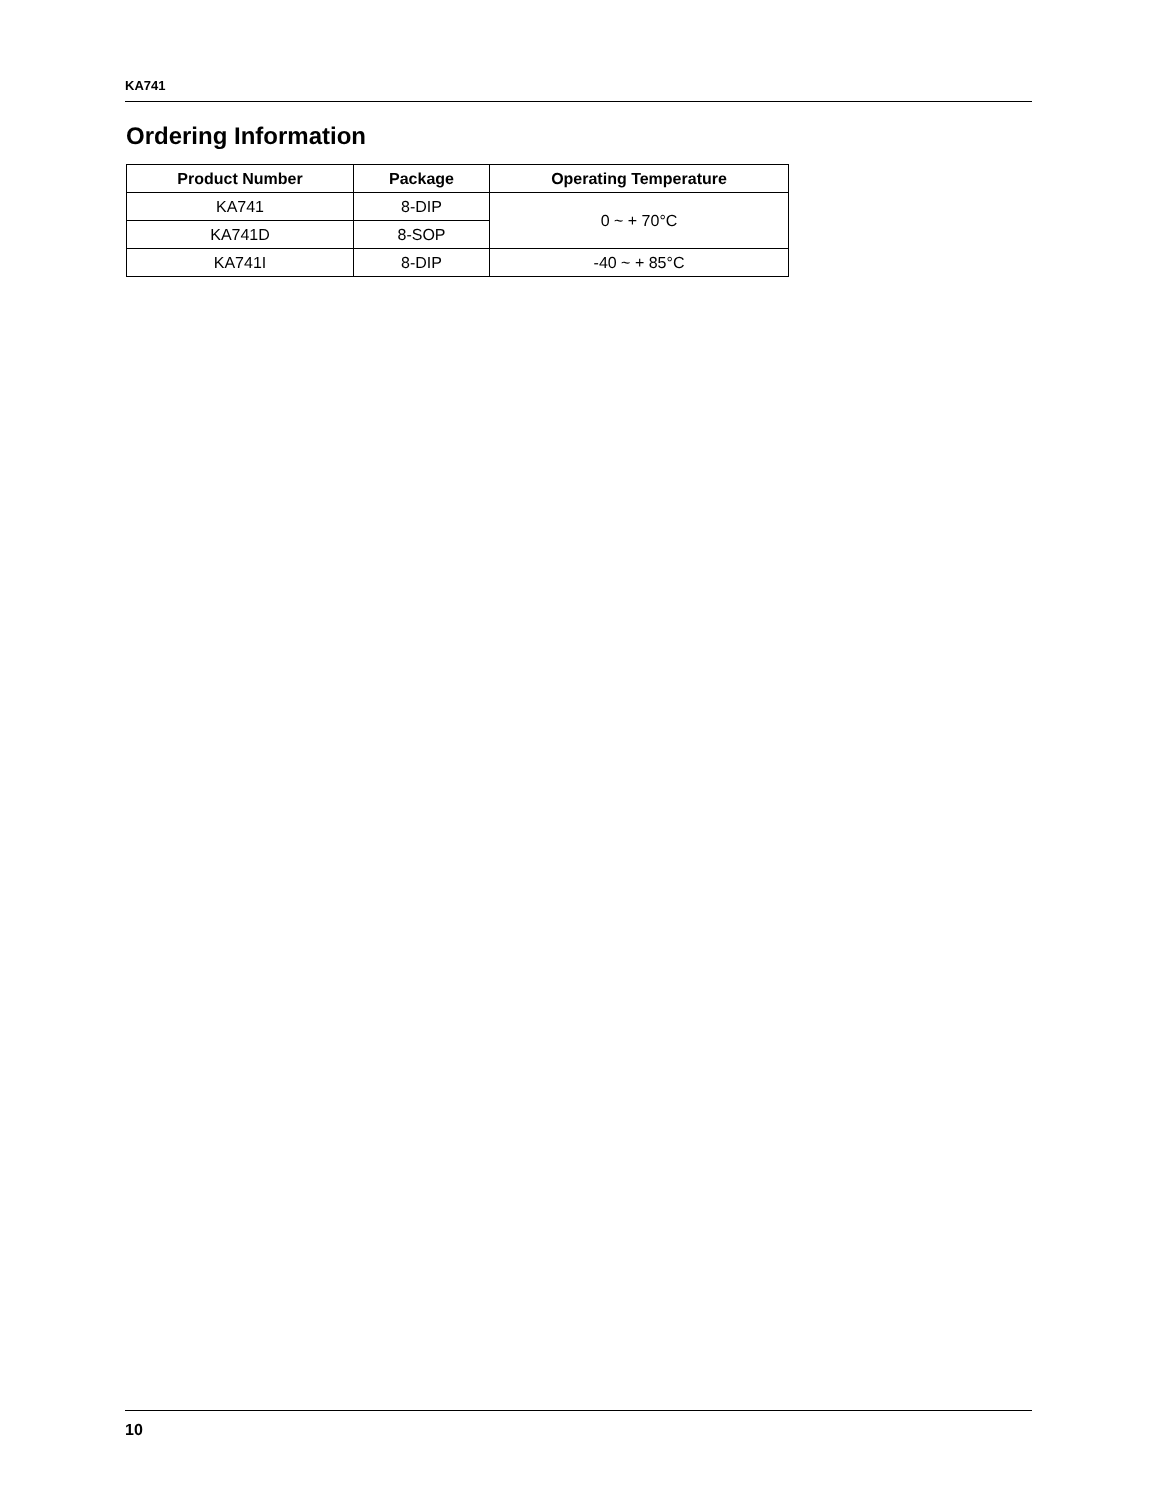KA741
Ordering Information
| Product Number | Package | Operating Temperature |
| --- | --- | --- |
| KA741 | 8-DIP | 0 ~ + 70°C |
| KA741D | 8-SOP | |
| KA741I | 8-DIP | -40 ~ + 85°C |
10